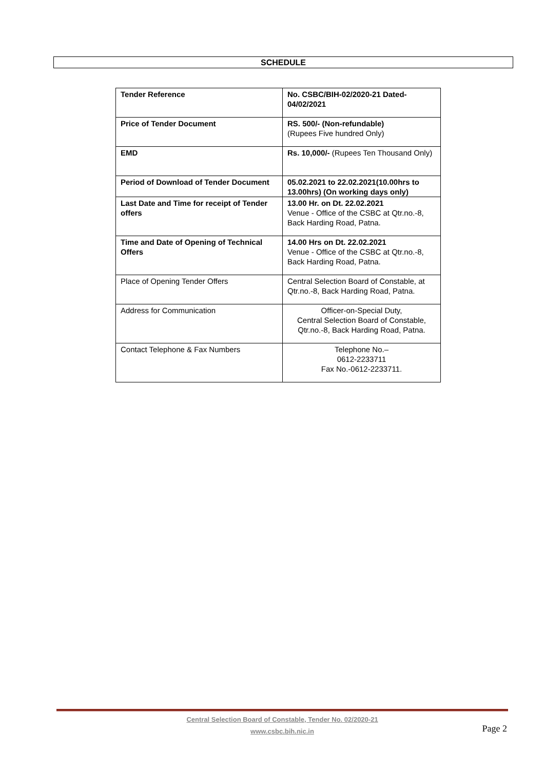SCHEDULE
| Tender Reference | No. CSBC/BIH-02/2020-21 Dated-04/02/2021 |
| Price of Tender Document | RS. 500/- (Non-refundable) (Rupees Five hundred Only) |
| EMD | Rs. 10,000/- (Rupees Ten Thousand Only) |
| Period of Download of Tender Document | 05.02.2021 to 22.02.2021(10.00hrs to 13.00hrs) (On working days only) |
| Last Date and Time for receipt of Tender offers | 13.00 Hr. on Dt. 22.02.2021 Venue - Office of the CSBC at Qtr.no.-8, Back Harding Road, Patna. |
| Time and Date of Opening of Technical Offers | 14.00 Hrs on Dt. 22.02.2021 Venue - Office of the CSBC at Qtr.no.-8, Back Harding Road, Patna. |
| Place of Opening Tender Offers | Central Selection Board of Constable, at Qtr.no.-8, Back Harding Road, Patna. |
| Address for Communication | Officer-on-Special Duty, Central Selection Board of Constable, Qtr.no.-8, Back Harding Road, Patna. |
| Contact Telephone & Fax Numbers | Telephone No.– 0612-2233711 Fax No.-0612-2233711. |
Central Selection Board of Constable, Tender No. 02/2020-21
www.csbc.bih.nic.in
Page 2